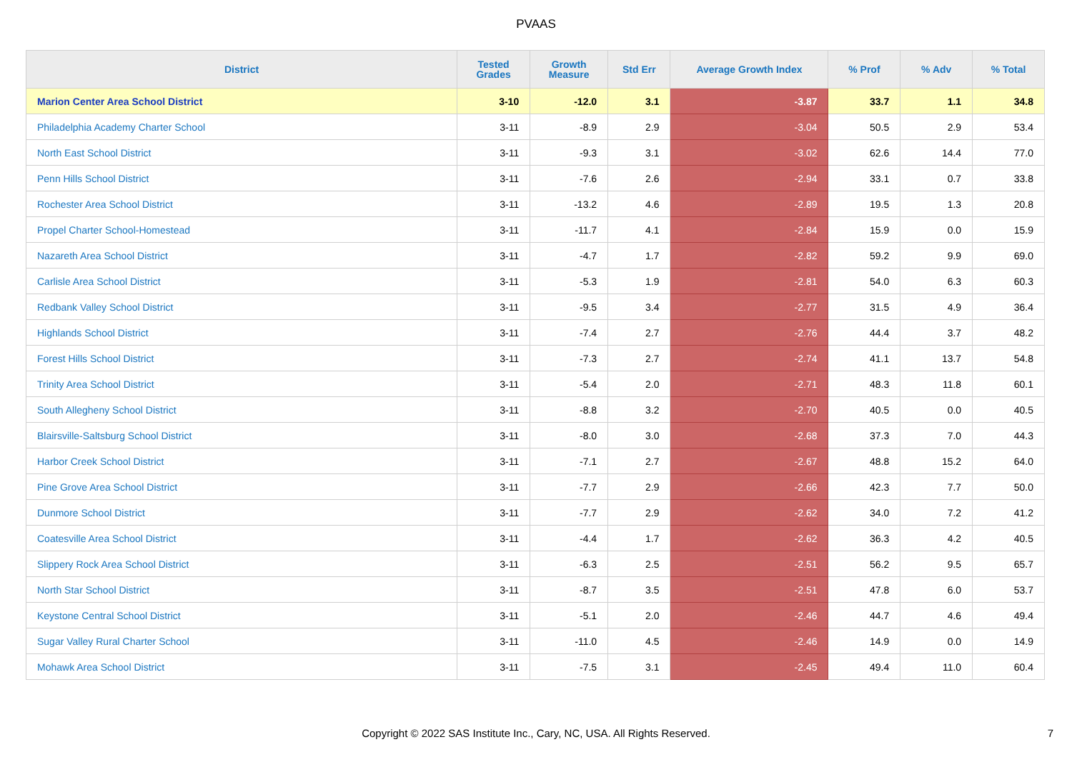PVAAS
| District | Tested Grades | Growth Measure | Std Err | Average Growth Index | % Prof | % Adv | % Total |
| --- | --- | --- | --- | --- | --- | --- | --- |
| Marion Center Area School District | 3-10 | -12.0 | 3.1 | -3.87 | 33.7 | 1.1 | 34.8 |
| Philadelphia Academy Charter School | 3-11 | -8.9 | 2.9 | -3.04 | 50.5 | 2.9 | 53.4 |
| North East School District | 3-11 | -9.3 | 3.1 | -3.02 | 62.6 | 14.4 | 77.0 |
| Penn Hills School District | 3-11 | -7.6 | 2.6 | -2.94 | 33.1 | 0.7 | 33.8 |
| Rochester Area School District | 3-11 | -13.2 | 4.6 | -2.89 | 19.5 | 1.3 | 20.8 |
| Propel Charter School-Homestead | 3-11 | -11.7 | 4.1 | -2.84 | 15.9 | 0.0 | 15.9 |
| Nazareth Area School District | 3-11 | -4.7 | 1.7 | -2.82 | 59.2 | 9.9 | 69.0 |
| Carlisle Area School District | 3-11 | -5.3 | 1.9 | -2.81 | 54.0 | 6.3 | 60.3 |
| Redbank Valley School District | 3-11 | -9.5 | 3.4 | -2.77 | 31.5 | 4.9 | 36.4 |
| Highlands School District | 3-11 | -7.4 | 2.7 | -2.76 | 44.4 | 3.7 | 48.2 |
| Forest Hills School District | 3-11 | -7.3 | 2.7 | -2.74 | 41.1 | 13.7 | 54.8 |
| Trinity Area School District | 3-11 | -5.4 | 2.0 | -2.71 | 48.3 | 11.8 | 60.1 |
| South Allegheny School District | 3-11 | -8.8 | 3.2 | -2.70 | 40.5 | 0.0 | 40.5 |
| Blairsville-Saltsburg School District | 3-11 | -8.0 | 3.0 | -2.68 | 37.3 | 7.0 | 44.3 |
| Harbor Creek School District | 3-11 | -7.1 | 2.7 | -2.67 | 48.8 | 15.2 | 64.0 |
| Pine Grove Area School District | 3-11 | -7.7 | 2.9 | -2.66 | 42.3 | 7.7 | 50.0 |
| Dunmore School District | 3-11 | -7.7 | 2.9 | -2.62 | 34.0 | 7.2 | 41.2 |
| Coatesville Area School District | 3-11 | -4.4 | 1.7 | -2.62 | 36.3 | 4.2 | 40.5 |
| Slippery Rock Area School District | 3-11 | -6.3 | 2.5 | -2.51 | 56.2 | 9.5 | 65.7 |
| North Star School District | 3-11 | -8.7 | 3.5 | -2.51 | 47.8 | 6.0 | 53.7 |
| Keystone Central School District | 3-11 | -5.1 | 2.0 | -2.46 | 44.7 | 4.6 | 49.4 |
| Sugar Valley Rural Charter School | 3-11 | -11.0 | 4.5 | -2.46 | 14.9 | 0.0 | 14.9 |
| Mohawk Area School District | 3-11 | -7.5 | 3.1 | -2.45 | 49.4 | 11.0 | 60.4 |
Copyright © 2022 SAS Institute Inc., Cary, NC, USA. All Rights Reserved. 7